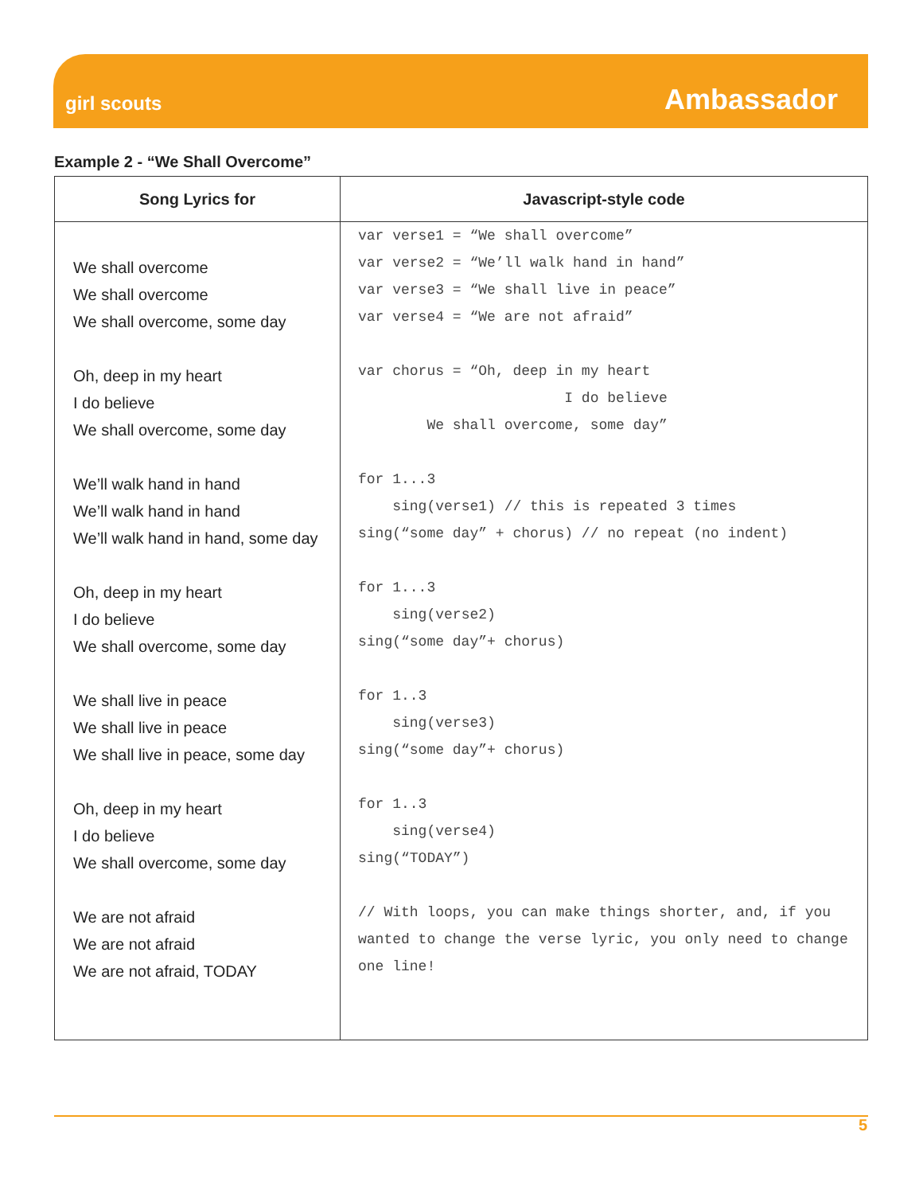girl scouts
Ambassador
Example 2 - “We Shall Overcome”
| Song Lyrics for | Javascript-style code |
| --- | --- |
| We shall overcome We shall overcome We shall overcome, some day Oh, deep in my heart I do believe We shall overcome, some day We’ll walk hand in hand We’ll walk hand in hand We’ll walk hand in hand, some day Oh, deep in my heart I do believe We shall overcome, some day We shall live in peace We shall live in peace We shall live in peace, some day Oh, deep in my heart I do believe We shall overcome, some day We are not afraid We are not afraid We are not afraid, TODAY | var verse1 = “We shall overcome” var verse2 = “We’ll walk hand in hand” var verse3 = “We shall live in peace” var verse4 = “We are not afraid” var chorus = “Oh, deep in my heart I do believe We shall overcome, some day” for 1...3 sing(verse1) // this is repeated 3 times sing(“some day” + chorus) // no repeat (no indent) for 1...3 sing(verse2) sing(“some day”+ chorus) for 1..3 sing(verse3) sing(“some day”+ chorus) for 1..3 sing(verse4) sing(“TODAY”) // With loops, you can make things shorter, and, if you wanted to change the verse lyric, you only need to change one line! |
5